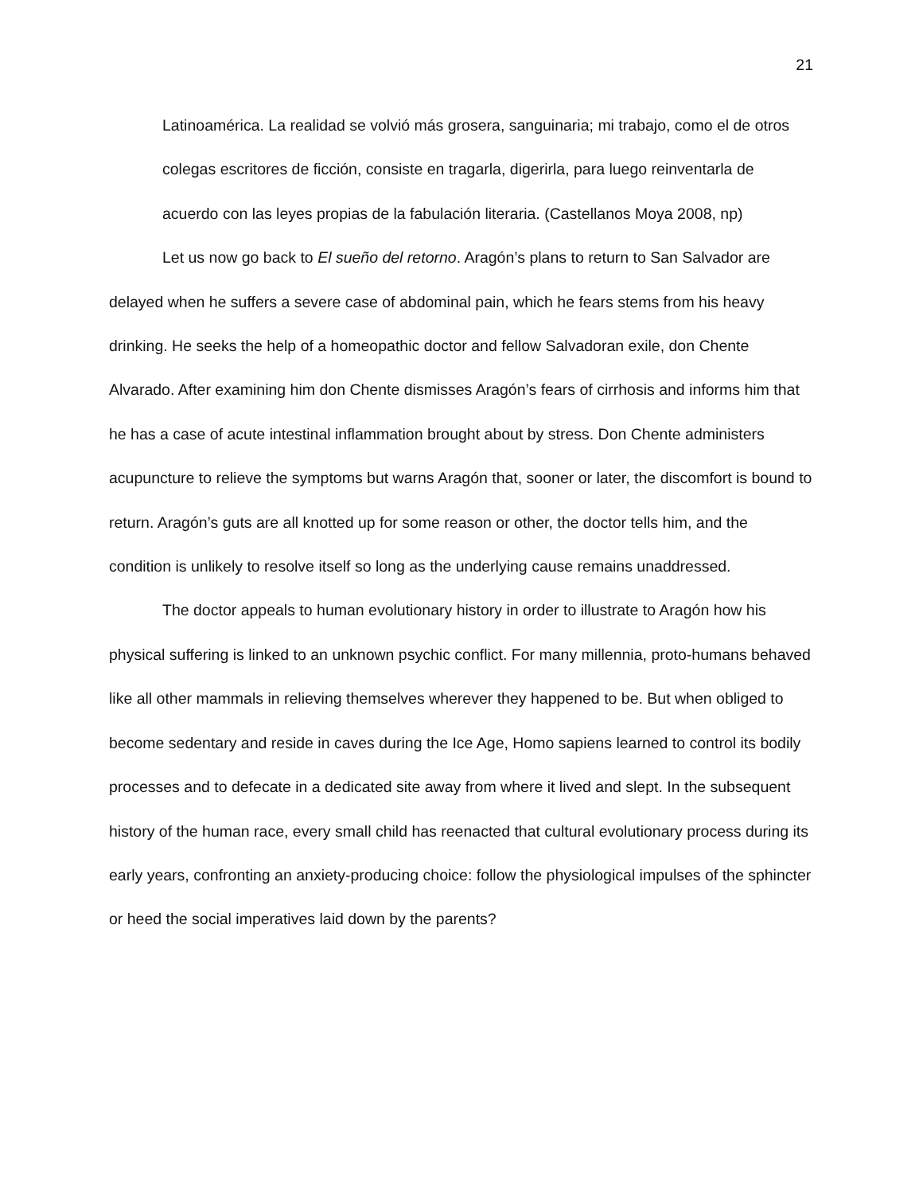21
Latinoamérica. La realidad se volvió más grosera, sanguinaria; mi trabajo, como el de otros colegas escritores de ficción, consiste en tragarla, digerirla, para luego reinventarla de acuerdo con las leyes propias de la fabulación literaria. (Castellanos Moya 2008, np)
Let us now go back to El sueño del retorno. Aragón’s plans to return to San Salvador are delayed when he suffers a severe case of abdominal pain, which he fears stems from his heavy drinking. He seeks the help of a homeopathic doctor and fellow Salvadoran exile, don Chente Alvarado. After examining him don Chente dismisses Aragón’s fears of cirrhosis and informs him that he has a case of acute intestinal inflammation brought about by stress. Don Chente administers acupuncture to relieve the symptoms but warns Aragón that, sooner or later, the discomfort is bound to return. Aragón’s guts are all knotted up for some reason or other, the doctor tells him, and the condition is unlikely to resolve itself so long as the underlying cause remains unaddressed.
The doctor appeals to human evolutionary history in order to illustrate to Aragón how his physical suffering is linked to an unknown psychic conflict. For many millennia, proto-humans behaved like all other mammals in relieving themselves wherever they happened to be. But when obliged to become sedentary and reside in caves during the Ice Age, Homo sapiens learned to control its bodily processes and to defecate in a dedicated site away from where it lived and slept. In the subsequent history of the human race, every small child has reenacted that cultural evolutionary process during its early years, confronting an anxiety-producing choice: follow the physiological impulses of the sphincter or heed the social imperatives laid down by the parents?